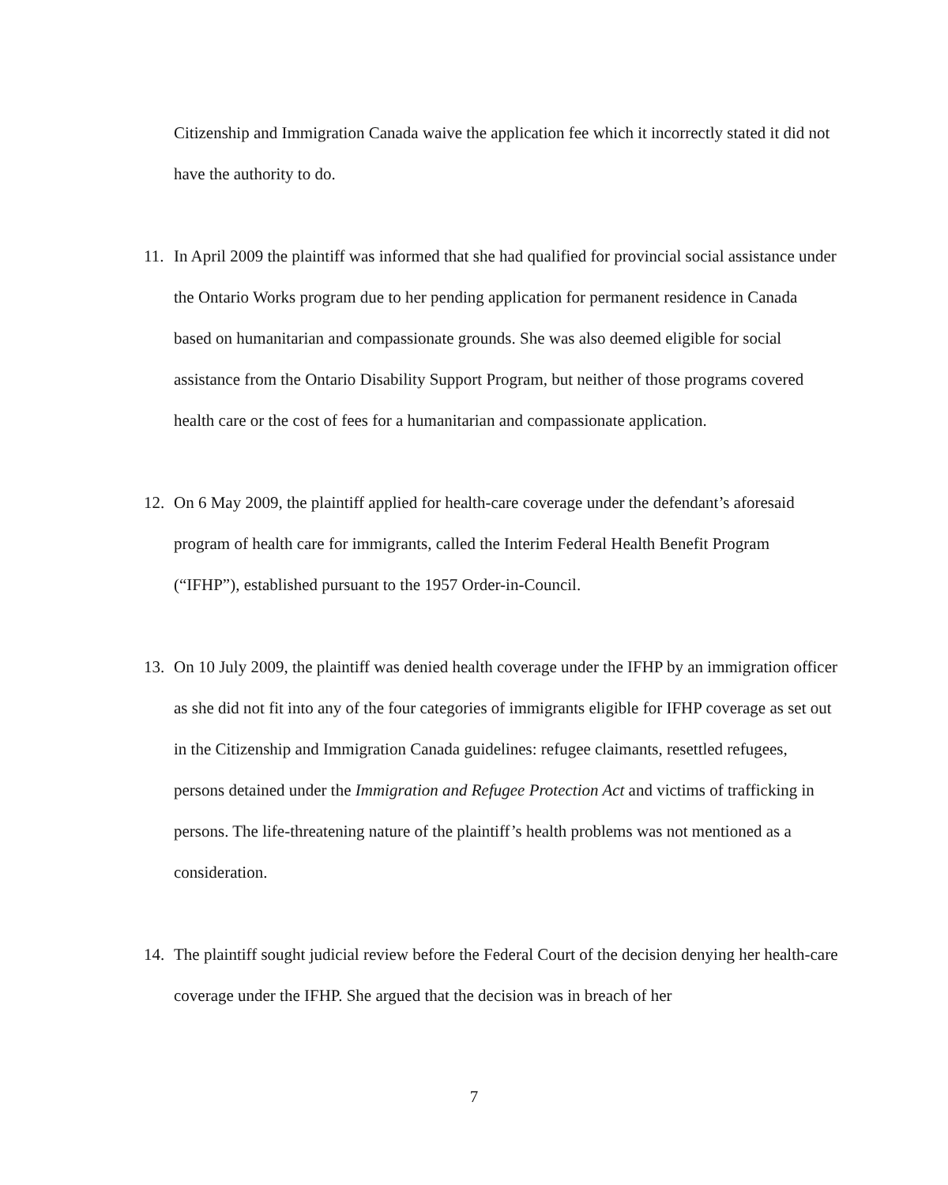Citizenship and Immigration Canada waive the application fee which it incorrectly stated it did not have the authority to do.
11. In April 2009 the plaintiff was informed that she had qualified for provincial social assistance under the Ontario Works program due to her pending application for permanent residence in Canada based on humanitarian and compassionate grounds. She was also deemed eligible for social assistance from the Ontario Disability Support Program, but neither of those programs covered health care or the cost of fees for a humanitarian and compassionate application.
12. On 6 May 2009, the plaintiff applied for health-care coverage under the defendant’s aforesaid program of health care for immigrants, called the Interim Federal Health Benefit Program (“IFHP”), established pursuant to the 1957 Order-in-Council.
13. On 10 July 2009, the plaintiff was denied health coverage under the IFHP by an immigration officer as she did not fit into any of the four categories of immigrants eligible for IFHP coverage as set out in the Citizenship and Immigration Canada guidelines: refugee claimants, resettled refugees, persons detained under the Immigration and Refugee Protection Act and victims of trafficking in persons. The life-threatening nature of the plaintiff’s health problems was not mentioned as a consideration.
14. The plaintiff sought judicial review before the Federal Court of the decision denying her health-care coverage under the IFHP. She argued that the decision was in breach of her
7